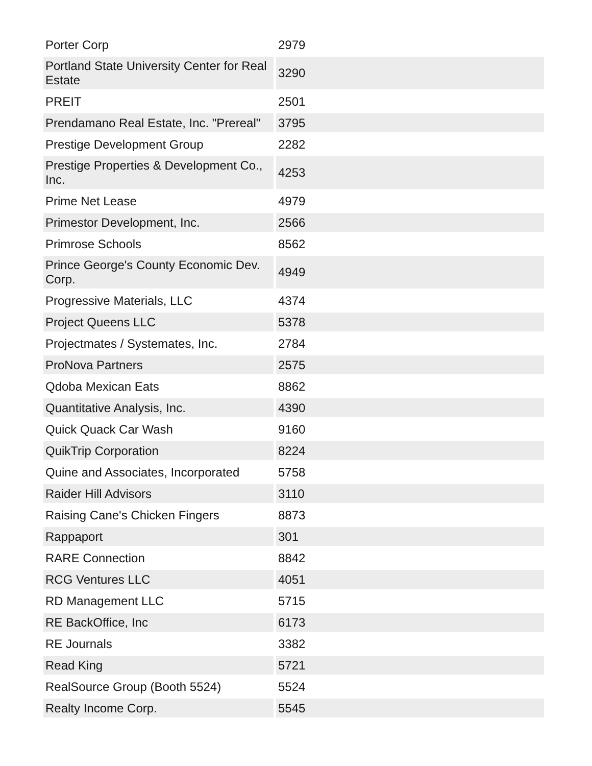| Porter Corp | 2979 |
| Portland State University Center for Real Estate | 3290 |
| PREIT | 2501 |
| Prendamano Real Estate, Inc. "Prereal" | 3795 |
| Prestige Development Group | 2282 |
| Prestige Properties & Development Co., Inc. | 4253 |
| Prime Net Lease | 4979 |
| Primestor Development, Inc. | 2566 |
| Primrose Schools | 8562 |
| Prince George's County Economic Dev. Corp. | 4949 |
| Progressive Materials, LLC | 4374 |
| Project Queens LLC | 5378 |
| Projectmates / Systemates, Inc. | 2784 |
| ProNova Partners | 2575 |
| Qdoba Mexican Eats | 8862 |
| Quantitative Analysis, Inc. | 4390 |
| Quick Quack Car Wash | 9160 |
| QuikTrip Corporation | 8224 |
| Quine and Associates, Incorporated | 5758 |
| Raider Hill Advisors | 3110 |
| Raising Cane's Chicken Fingers | 8873 |
| Rappaport | 301 |
| RARE Connection | 8842 |
| RCG Ventures LLC | 4051 |
| RD Management LLC | 5715 |
| RE BackOffice, Inc | 6173 |
| RE Journals | 3382 |
| Read King | 5721 |
| RealSource Group (Booth 5524) | 5524 |
| Realty Income Corp. | 5545 |